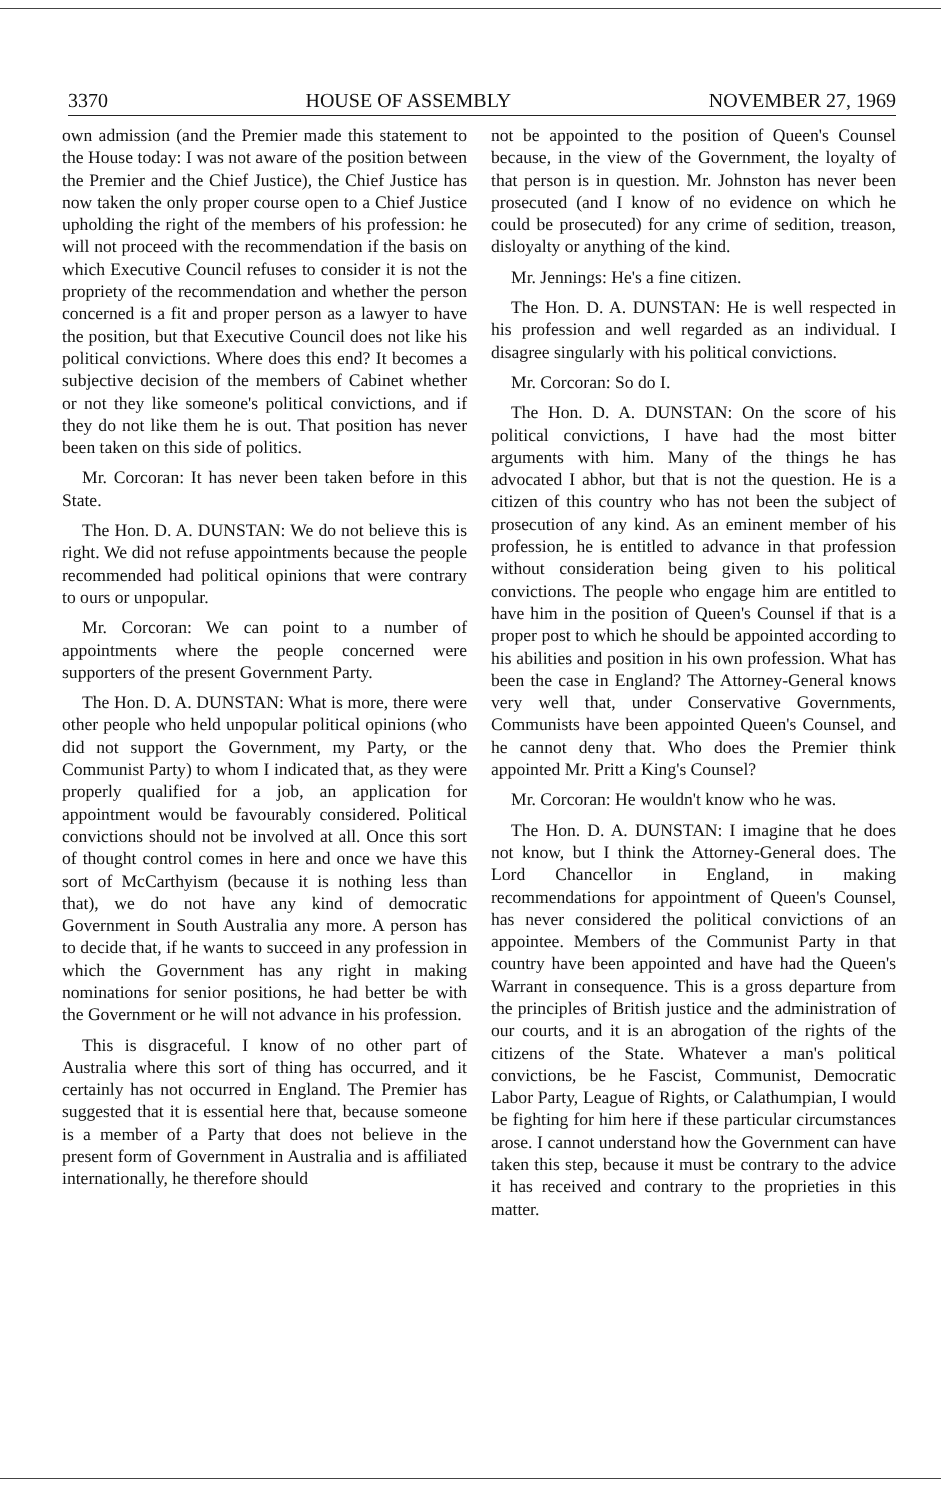3370 HOUSE OF ASSEMBLY NOVEMBER 27, 1969
own admission (and the Premier made this statement to the House today: I was not aware of the position between the Premier and the Chief Justice), the Chief Justice has now taken the only proper course open to a Chief Justice upholding the right of the members of his profession: he will not proceed with the recommendation if the basis on which Executive Council refuses to consider it is not the propriety of the recommendation and whether the person concerned is a fit and proper person as a lawyer to have the position, but that Executive Council does not like his political convictions. Where does this end? It becomes a subjective decision of the members of Cabinet whether or not they like someone's political convictions, and if they do not like them he is out. That position has never been taken on this side of politics.
Mr. Corcoran: It has never been taken before in this State.
The Hon. D. A. DUNSTAN: We do not believe this is right. We did not refuse appointments because the people recommended had political opinions that were contrary to ours or unpopular.
Mr. Corcoran: We can point to a number of appointments where the people concerned were supporters of the present Government Party.
The Hon. D. A. DUNSTAN: What is more, there were other people who held unpopular political opinions (who did not support the Government, my Party, or the Communist Party) to whom I indicated that, as they were properly qualified for a job, an application for appointment would be favourably considered. Political convictions should not be involved at all. Once this sort of thought control comes in here and once we have this sort of McCarthyism (because it is nothing less than that), we do not have any kind of democratic Government in South Australia any more. A person has to decide that, if he wants to succeed in any profession in which the Government has any right in making nominations for senior positions, he had better be with the Government or he will not advance in his profession.
This is disgraceful. I know of no other part of Australia where this sort of thing has occurred, and it certainly has not occurred in England. The Premier has suggested that it is essential here that, because someone is a member of a Party that does not believe in the present form of Government in Australia and is affiliated internationally, he therefore should
not be appointed to the position of Queen's Counsel because, in the view of the Government, the loyalty of that person is in question. Mr. Johnston has never been prosecuted (and I know of no evidence on which he could be prosecuted) for any crime of sedition, treason, disloyalty or anything of the kind.
Mr. Jennings: He's a fine citizen.
The Hon. D. A. DUNSTAN: He is well respected in his profession and well regarded as an individual. I disagree singularly with his political convictions.
Mr. Corcoran: So do I.
The Hon. D. A. DUNSTAN: On the score of his political convictions, I have had the most bitter arguments with him. Many of the things he has advocated I abhor, but that is not the question. He is a citizen of this country who has not been the subject of prosecution of any kind. As an eminent member of his profession, he is entitled to advance in that profession without consideration being given to his political convictions. The people who engage him are entitled to have him in the position of Queen's Counsel if that is a proper post to which he should be appointed according to his abilities and position in his own profession. What has been the case in England? The Attorney-General knows very well that, under Conservative Governments, Communists have been appointed Queen's Counsel, and he cannot deny that. Who does the Premier think appointed Mr. Pritt a King's Counsel?
Mr. Corcoran: He wouldn't know who he was.
The Hon. D. A. DUNSTAN: I imagine that he does not know, but I think the Attorney-General does. The Lord Chancellor in England, in making recommendations for appointment of Queen's Counsel, has never considered the political convictions of an appointee. Members of the Communist Party in that country have been appointed and have had the Queen's Warrant in consequence. This is a gross departure from the principles of British justice and the administration of our courts, and it is an abrogation of the rights of the citizens of the State. Whatever a man's political convictions, be he Fascist, Communist, Democratic Labor Party, League of Rights, or Calathumpian, I would be fighting for him here if these particular circumstances arose. I cannot understand how the Government can have taken this step, because it must be contrary to the advice it has received and contrary to the proprieties in this matter.